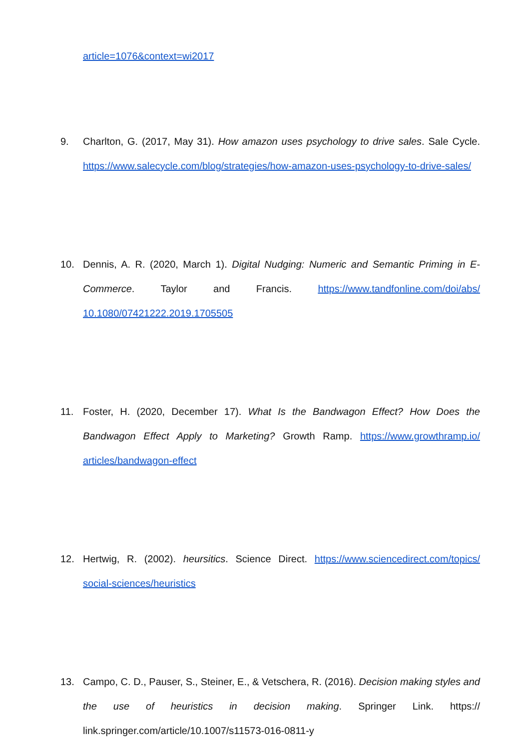article=1076&context=wi2017
9. Charlton, G. (2017, May 31). How amazon uses psychology to drive sales. Sale Cycle. https://www.salecycle.com/blog/strategies/how-amazon-uses-psychology-to-drive-sales/
10. Dennis, A. R. (2020, March 1). Digital Nudging: Numeric and Semantic Priming in E-Commerce. Taylor and Francis. https://www.tandfonline.com/doi/abs/ 10.1080/07421222.2019.1705505
11. Foster, H. (2020, December 17). What Is the Bandwagon Effect? How Does the Bandwagon Effect Apply to Marketing? Growth Ramp. https://www.growthramp.io/ articles/bandwagon-effect
12. Hertwig, R. (2002). heursitics. Science Direct. https://www.sciencedirect.com/topics/ social-sciences/heuristics
13. Campo, C. D., Pauser, S., Steiner, E., & Vetschera, R. (2016). Decision making styles and the use of heuristics in decision making. Springer Link. https:// link.springer.com/article/10.1007/s11573-016-0811-y